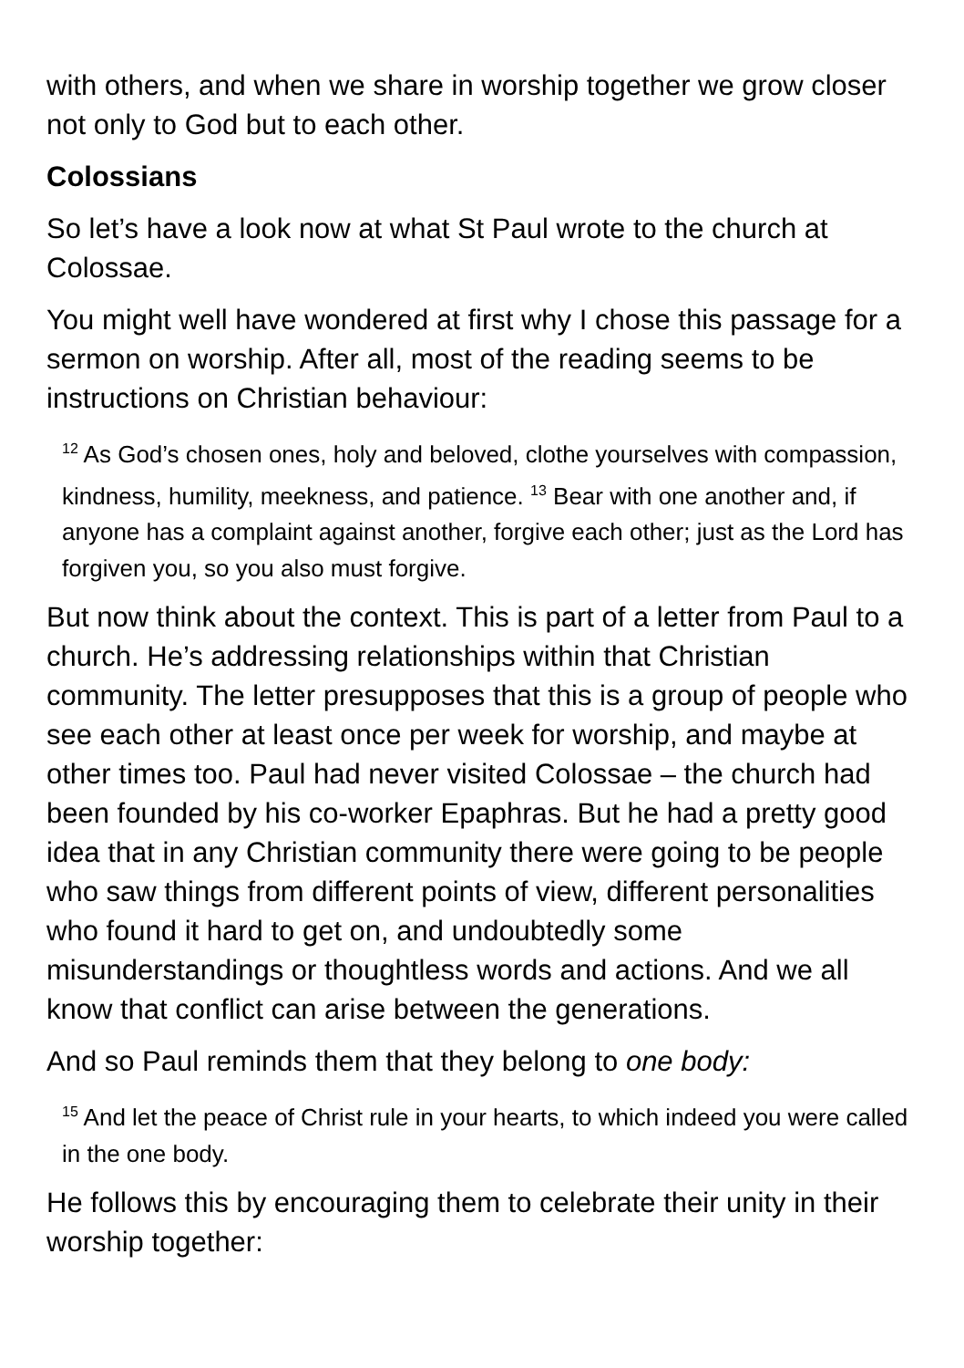with others, and when we share in worship together we grow closer not only to God but to each other.
Colossians
So let’s have a look now at what St Paul wrote to the church at Colossae.
You might well have wondered at first why I chose this passage for a sermon on worship. After all, most of the reading seems to be instructions on Christian behaviour:
<sup>12</sup> As God’s chosen ones, holy and beloved, clothe yourselves with compassion, kindness, humility, meekness, and patience. <sup>13</sup> Bear with one another and, if anyone has a complaint against another, forgive each other; just as the Lord has forgiven you, so you also must forgive.
But now think about the context. This is part of a letter from Paul to a church. He’s addressing relationships within that Christian community. The letter presupposes that this is a group of people who see each other at least once per week for worship, and maybe at other times too. Paul had never visited Colossae – the church had been founded by his co-worker Epaphras. But he had a pretty good idea that in any Christian community there were going to be people who saw things from different points of view, different personalities who found it hard to get on, and undoubtedly some misunderstandings or thoughtless words and actions. And we all know that conflict can arise between the generations.
And so Paul reminds them that they belong to one body:
<sup>15</sup> And let the peace of Christ rule in your hearts, to which indeed you were called in the one body.
He follows this by encouraging them to celebrate their unity in their worship together: